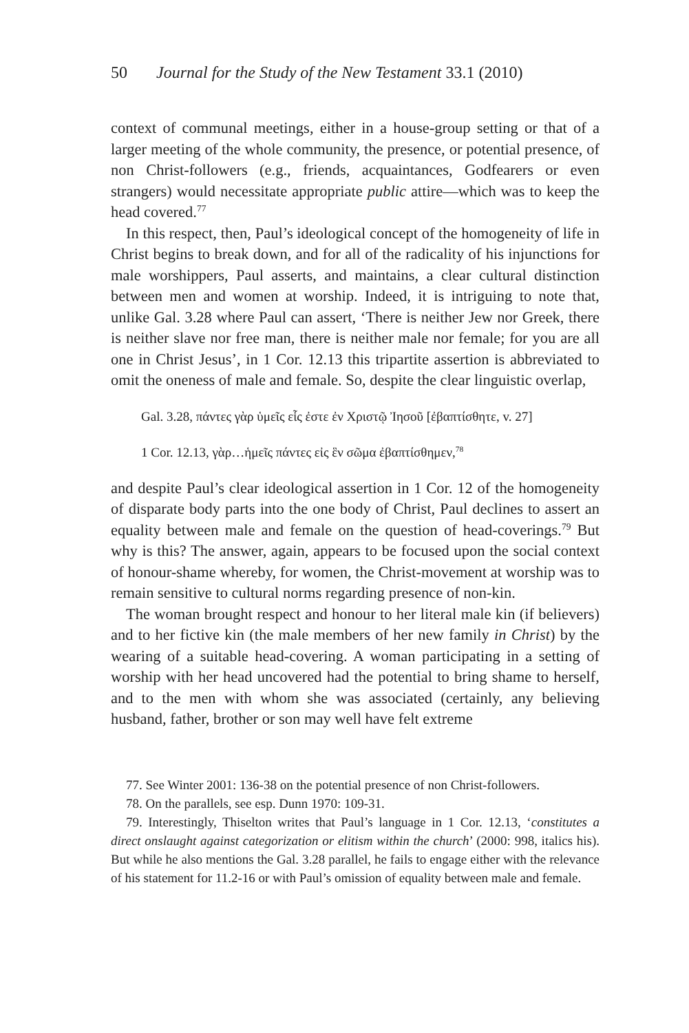50 Journal for the Study of the New Testament 33.1 (2010)
context of communal meetings, either in a house-group setting or that of a larger meeting of the whole community, the presence, or potential presence, of non Christ-followers (e.g., friends, acquaintances, Godfearers or even strangers) would necessitate appropriate public attire—which was to keep the head covered.<sup>77</sup>
In this respect, then, Paul’s ideological concept of the homogeneity of life in Christ begins to break down, and for all of the radicality of his injunctions for male worshippers, Paul asserts, and maintains, a clear cultural distinction between men and women at worship. Indeed, it is intriguing to note that, unlike Gal. 3.28 where Paul can assert, ‘There is neither Jew nor Greek, there is neither slave nor free man, there is neither male nor female; for you are all one in Christ Jesus’, in 1 Cor. 12.13 this tripartite assertion is abbreviated to omit the oneness of male and female. So, despite the clear linguistic overlap,
Gal. 3.28, πάντες γὰρ ὑμεῖς εἷς ἐστε ἐν Χριστῷ Ἰησοῦ [ἐβαπτίσθητε, v. 27]
1 Cor. 12.13, γὰρ…ἡμεῖς πάντες εἰς ἓν σῶμα ἐβαπτίσθημεν,<sup>78</sup>
and despite Paul’s clear ideological assertion in 1 Cor. 12 of the homogeneity of disparate body parts into the one body of Christ, Paul declines to assert an equality between male and female on the question of head-coverings.<sup>79</sup> But why is this? The answer, again, appears to be focused upon the social context of honour-shame whereby, for women, the Christ-movement at worship was to remain sensitive to cultural norms regarding presence of non-kin.
The woman brought respect and honour to her literal male kin (if believers) and to her fictive kin (the male members of her new family in Christ) by the wearing of a suitable head-covering. A woman participating in a setting of worship with her head uncovered had the potential to bring shame to herself, and to the men with whom she was associated (certainly, any believing husband, father, brother or son may well have felt extreme
77. See Winter 2001: 136-38 on the potential presence of non Christ-followers.
78. On the parallels, see esp. Dunn 1970: 109-31.
79. Interestingly, Thiselton writes that Paul’s language in 1 Cor. 12.13, ‘constitutes a direct onslaught against categorization or elitism within the church’ (2000: 998, italics his). But while he also mentions the Gal. 3.28 parallel, he fails to engage either with the relevance of his statement for 11.2-16 or with Paul’s omission of equality between male and female.